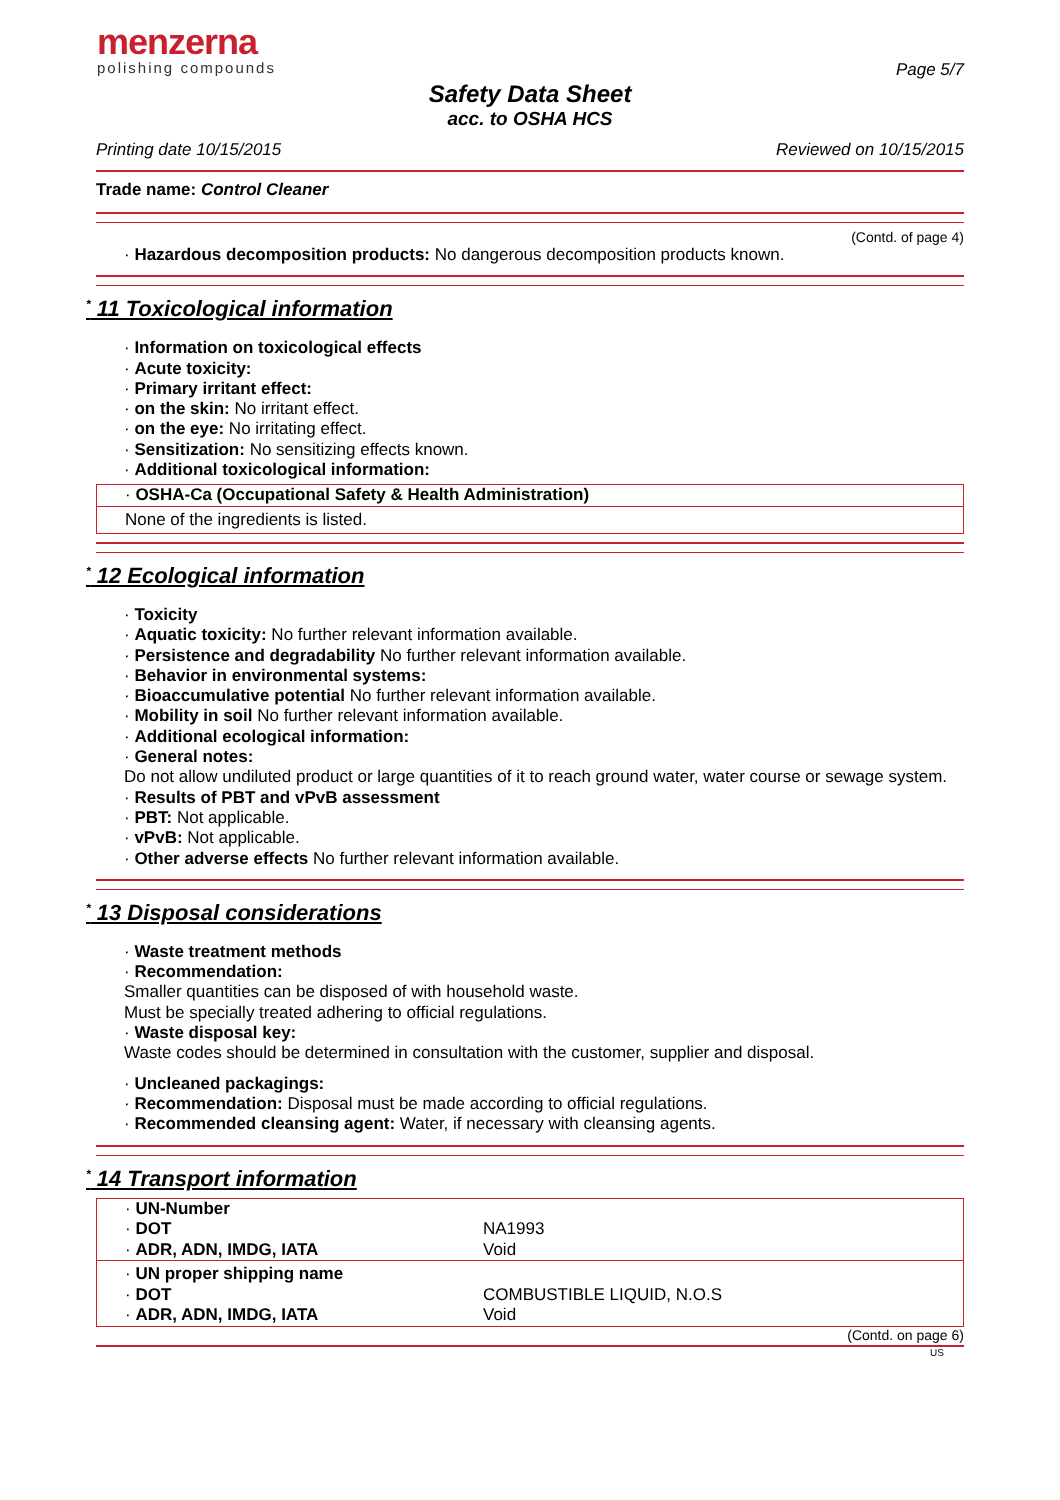menzerna
polishing compounds
Page 5/7
Safety Data Sheet
acc. to OSHA HCS
Printing date 10/15/2015 Reviewed on 10/15/2015
Trade name: Control Cleaner
(Contd. of page 4)
· Hazardous decomposition products: No dangerous decomposition products known.
<sup>*</sup> 11 Toxicological information
· Information on toxicological effects
· Acute toxicity:
· Primary irritant effect:
· on the skin: No irritant effect.
· on the eye: No irritating effect.
· Sensitization: No sensitizing effects known.
· Additional toxicological information:
· OSHA-Ca (Occupational Safety & Health Administration)
None of the ingredients is listed.
<sup>*</sup> 12 Ecological information
· Toxicity
· Aquatic toxicity: No further relevant information available.
· Persistence and degradability No further relevant information available.
· Behavior in environmental systems:
· Bioaccumulative potential No further relevant information available.
· Mobility in soil No further relevant information available.
· Additional ecological information:
· General notes:
Do not allow undiluted product or large quantities of it to reach ground water, water course or sewage system.
· Results of PBT and vPvB assessment
· PBT: Not applicable.
· vPvB: Not applicable.
· Other adverse effects No further relevant information available.
<sup>*</sup> 13 Disposal considerations
· Waste treatment methods
· Recommendation:
Smaller quantities can be disposed of with household waste.
Must be specially treated adhering to official regulations.
· Waste disposal key:
Waste codes should be determined in consultation with the customer, supplier and disposal.
· Uncleaned packagings:
· Recommendation: Disposal must be made according to official regulations.
· Recommended cleansing agent: Water, if necessary with cleansing agents.
<sup>*</sup> 14 Transport information
| · UN-Number · DOT · ADR, ADN, IMDG, IATA | NA1993 Void |
| · UN proper shipping name · DOT · ADR, ADN, IMDG, IATA | COMBUSTIBLE LIQUID, N.O.S Void |
(Contd. on page 6)
US